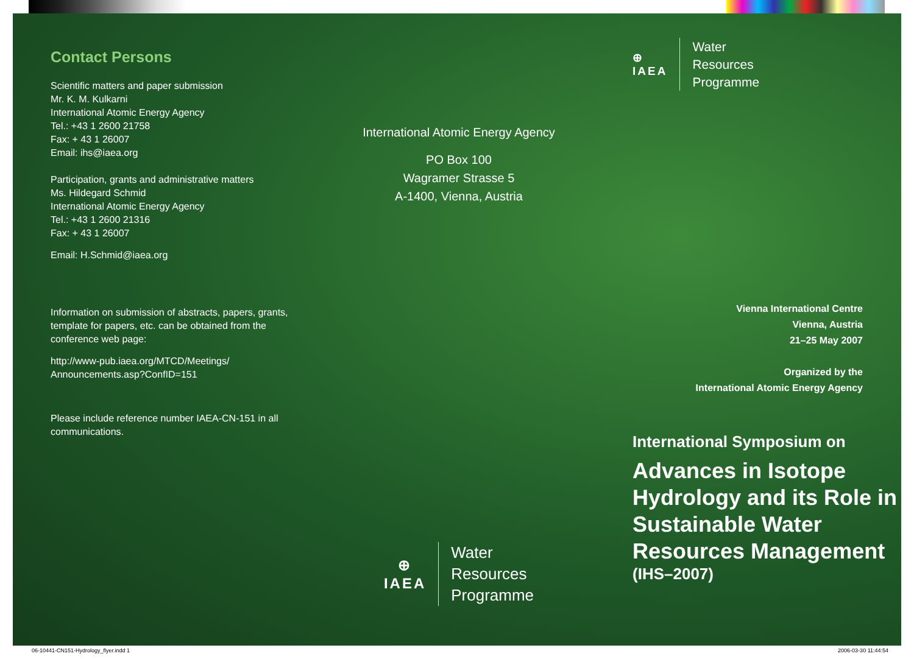Contact Persons
Scientific matters and paper submission
Mr. K. M. Kulkarni
International Atomic Energy Agency
Tel.: +43 1 2600 21758
Fax: + 43 1 26007
Email: ihs@iaea.org
Participation, grants and administrative matters
Ms. Hildegard Schmid
International Atomic Energy Agency
Tel.: +43 1 2600 21316
Fax: + 43 1 26007
Email: H.Schmid@iaea.org
Information on submission of abstracts, papers, grants, template for papers, etc. can be obtained from the conference web page:
http://www-pub.iaea.org/MTCD/Meetings/ Announcements.asp?ConfID=151
Please include reference number IAEA-CN-151 in all communications.
International Atomic Energy Agency
PO Box 100
Wagramer Strasse 5
A-1400, Vienna, Austria
⊕
IAEA
Water
Resources
Programme
⊕
IAEA
Water
Resources
Programme
Vienna International Centre
Vienna, Austria
21–25 May 2007
Organized by the
International Atomic Energy Agency
International Symposium on
Advances in Isotope Hydrology and its Role in Sustainable Water Resources Management
(IHS–2007)
06-10441-CN151-Hydrology_flyer.indd 1
2006-03-30 11:44:54